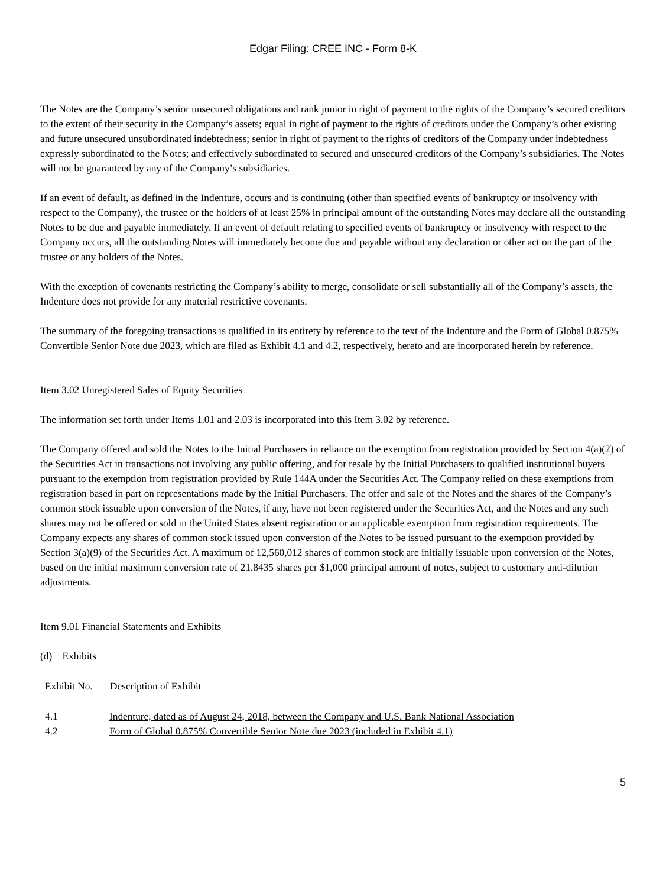Edgar Filing: CREE INC - Form 8-K
The Notes are the Company’s senior unsecured obligations and rank junior in right of payment to the rights of the Company’s secured creditors to the extent of their security in the Company’s assets; equal in right of payment to the rights of creditors under the Company’s other existing and future unsecured unsubordinated indebtedness; senior in right of payment to the rights of creditors of the Company under indebtedness expressly subordinated to the Notes; and effectively subordinated to secured and unsecured creditors of the Company’s subsidiaries. The Notes will not be guaranteed by any of the Company’s subsidiaries.
If an event of default, as defined in the Indenture, occurs and is continuing (other than specified events of bankruptcy or insolvency with respect to the Company), the trustee or the holders of at least 25% in principal amount of the outstanding Notes may declare all the outstanding Notes to be due and payable immediately. If an event of default relating to specified events of bankruptcy or insolvency with respect to the Company occurs, all the outstanding Notes will immediately become due and payable without any declaration or other act on the part of the trustee or any holders of the Notes.
With the exception of covenants restricting the Company’s ability to merge, consolidate or sell substantially all of the Company’s assets, the Indenture does not provide for any material restrictive covenants.
The summary of the foregoing transactions is qualified in its entirety by reference to the text of the Indenture and the Form of Global 0.875% Convertible Senior Note due 2023, which are filed as Exhibit 4.1 and 4.2, respectively, hereto and are incorporated herein by reference.
Item 3.02 Unregistered Sales of Equity Securities
The information set forth under Items 1.01 and 2.03 is incorporated into this Item 3.02 by reference.
The Company offered and sold the Notes to the Initial Purchasers in reliance on the exemption from registration provided by Section 4(a)(2) of the Securities Act in transactions not involving any public offering, and for resale by the Initial Purchasers to qualified institutional buyers pursuant to the exemption from registration provided by Rule 144A under the Securities Act. The Company relied on these exemptions from registration based in part on representations made by the Initial Purchasers. The offer and sale of the Notes and the shares of the Company’s common stock issuable upon conversion of the Notes, if any, have not been registered under the Securities Act, and the Notes and any such shares may not be offered or sold in the United States absent registration or an applicable exemption from registration requirements. The Company expects any shares of common stock issued upon conversion of the Notes to be issued pursuant to the exemption provided by Section 3(a)(9) of the Securities Act. A maximum of 12,560,012 shares of common stock are initially issuable upon conversion of the Notes, based on the initial maximum conversion rate of 21.8435 shares per $1,000 principal amount of notes, subject to customary anti-dilution adjustments.
Item 9.01 Financial Statements and Exhibits
(d) Exhibits
| Exhibit No. | Description of Exhibit |
| --- | --- |
| 4.1 | Indenture, dated as of August 24, 2018, between the Company and U.S. Bank National Association |
| 4.2 | Form of Global 0.875% Convertible Senior Note due 2023 (included in Exhibit 4.1) |
5